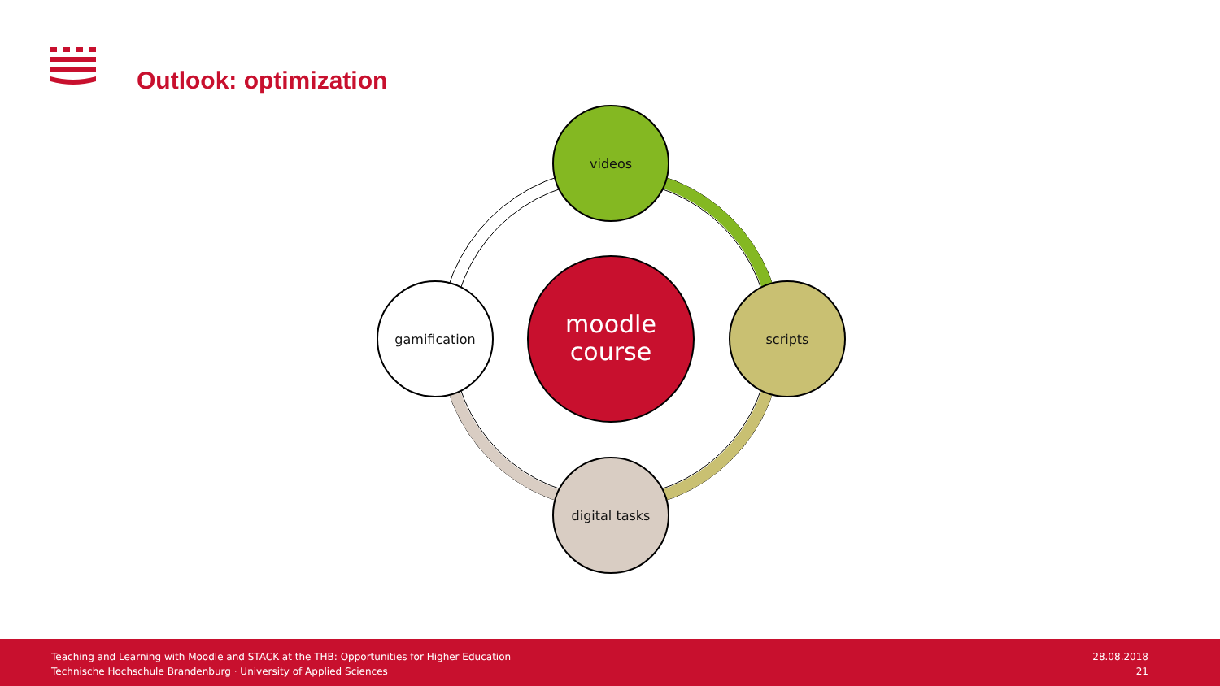Outlook: optimization
videos
scripts
digital tasks
gamification
moodle
course
Teaching and Learning with Moodle and STACK at the THB: Opportunities for Higher Education
Technische Hochschule Brandenburg · University of Applied Sciences
28.08.2018
21